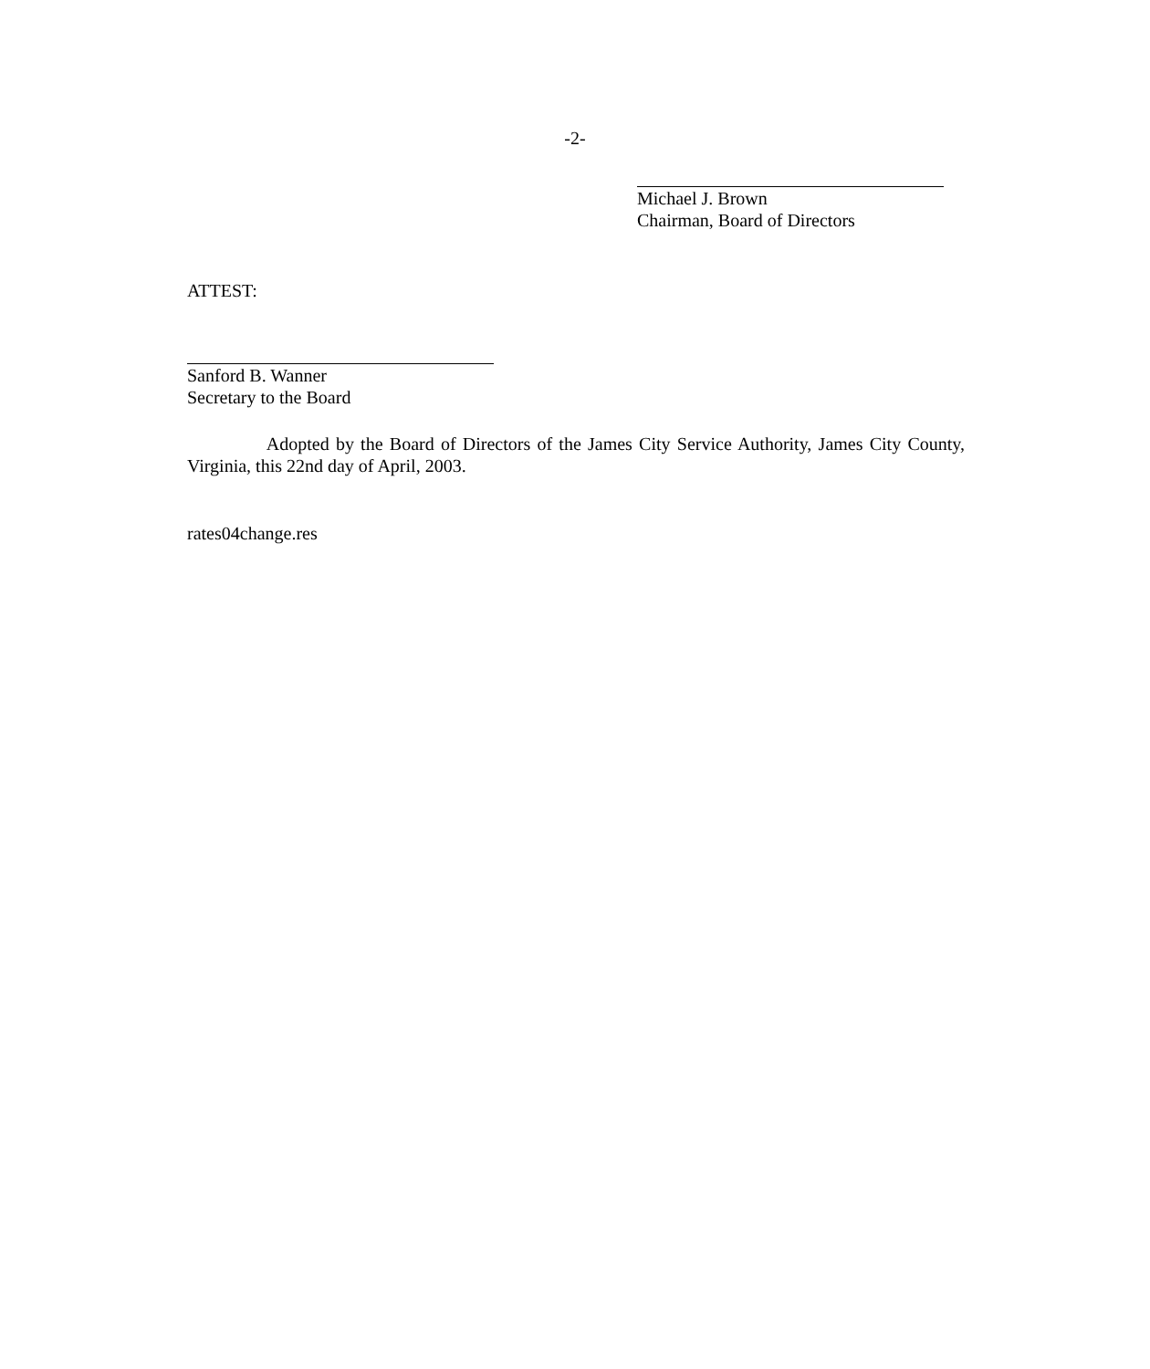-2-
Michael J. Brown
Chairman, Board of Directors
ATTEST:
Sanford B. Wanner
Secretary to the Board
Adopted by the Board of Directors of the James City Service Authority, James City County, Virginia, this 22nd day of April, 2003.
rates04change.res